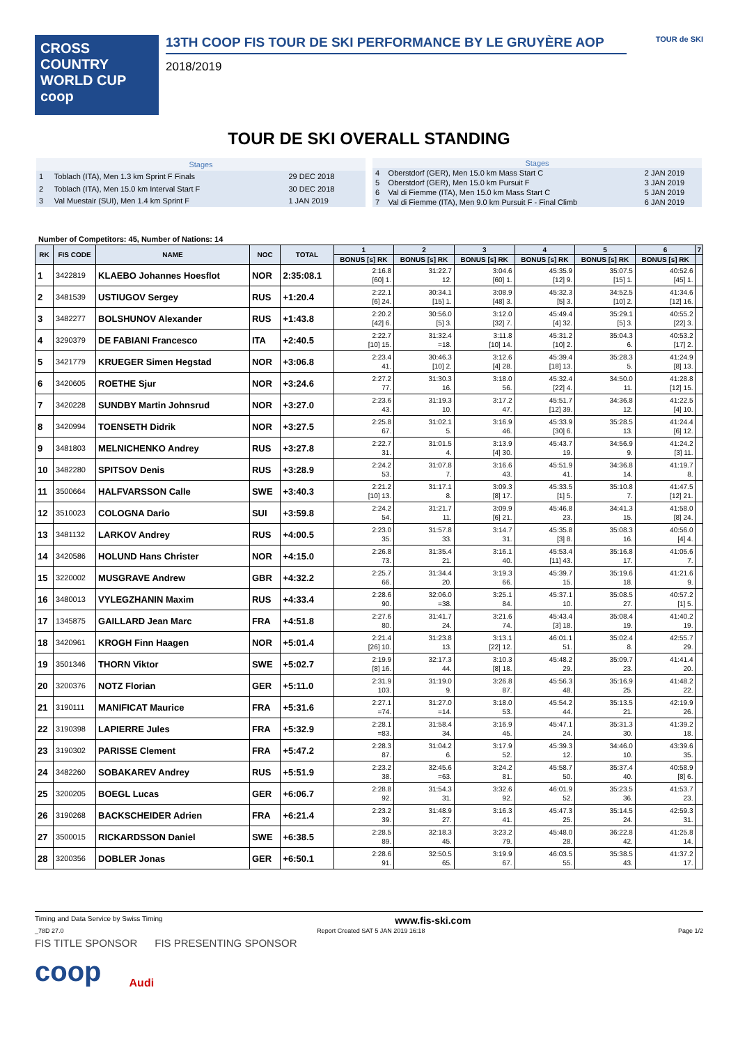CROSS COUNTRY
WORLD CUP
coop
13TH COOP FIS TOUR DE SKI PERFORMANCE BY LE GRUYÈRE AOP
2018/2019
TOUR de SKI
TOUR DE SKI OVERALL STANDING
| Stages | | |
| --- | --- | --- |
| 1 | Toblach (ITA), Men 1.3 km Sprint F Finals | 29 DEC 2018 |
| 2 | Toblach (ITA), Men 15.0 km Interval Start F | 30 DEC 2018 |
| 3 | Val Muestair (SUI), Men 1.4 km Sprint F | 1 JAN 2019 |
| Stages | | |
| --- | --- | --- |
| 4 | Oberstdorf (GER), Men 15.0 km Mass Start C | 2 JAN 2019 |
| 5 | Oberstdorf (GER), Men 15.0 km Pursuit F | 3 JAN 2019 |
| 6 | Val di Fiemme (ITA), Men 15.0 km Mass Start C | 5 JAN 2019 |
| 7 | Val di Fiemme (ITA), Men 9.0 km Pursuit F - Final Climb | 6 JAN 2019 |
Number of Competitors: 45, Number of Nations: 14
| RK | FIS CODE | NAME | NOC | TOTAL | 1 | 2 | 3 | 4 | 5 | 6 | 7 |
| --- | --- | --- | --- | --- | --- | --- | --- | --- | --- | --- | --- |
| | | | | | BONUS [s] RK | BONUS [s] RK | BONUS [s] RK | BONUS [s] RK | BONUS [s] RK | BONUS [s] RK | |
| 1 | 3422819 | KLAEBO Johannes Hoesflot | NOR | 2:35:08.1 | 2:16.8 [60] 1. | 31:22.7 12. | 3:04.6 [60] 1. | 45:35.9 [12] 9. | 35:07.5 [15] 1. | 40:52.6 [45] 1. | |
| 2 | 3481539 | USTIUGOV Sergey | RUS | +1:20.4 | 2:22.1 [6] 24. | 30:34.1 [15] 1. | 3:08.9 [48] 3. | 45:32.3 [5] 3. | 34:52.5 [10] 2. | 41:34.6 [12] 16. | |
| 3 | 3482277 | BOLSHUNOV Alexander | RUS | +1:43.8 | 2:20.2 [42] 6. | 30:56.0 [5] 3. | 3:12.0 [32] 7. | 45:49.4 [4] 32. | 35:29.1 [5] 3. | 40:55.2 [22] 3. | |
| 4 | 3290379 | DE FABIANI Francesco | ITA | +2:40.5 | 2:22.7 [10] 15. | 31:32.4 =18. | 3:11.8 [10] 14. | 45:31.2 [10] 2. | 35:04.3 6. | 40:53.2 [17] 2. | |
| 5 | 3421779 | KRUEGER Simen Hegstad | NOR | +3:06.8 | 2:23.4 41. | 30:46.3 [10] 2. | 3:12.6 [4] 28. | 45:39.4 [18] 13. | 35:28.3 5. | 41:24.9 [8] 13. | |
| 6 | 3420605 | ROETHE Sjur | NOR | +3:24.6 | 2:27.2 77. | 31:30.3 16. | 3:18.0 56. | 45:32.4 [22] 4. | 34:50.0 11. | 41:28.8 [12] 15. | |
| 7 | 3420228 | SUNDBY Martin Johnsrud | NOR | +3:27.0 | 2:23.6 43. | 31:19.3 10. | 3:17.2 47. | 45:51.7 [12] 39. | 34:36.8 12. | 41:22.5 [4] 10. | |
| 8 | 3420994 | TOENSETH Didrik | NOR | +3:27.5 | 2:25.8 67. | 31:02.1 5. | 3:16.9 46. | 45:33.9 [30] 6. | 35:28.5 13. | 41:24.4 [6] 12. | |
| 9 | 3481803 | MELNICHENKO Andrey | RUS | +3:27.8 | 2:22.7 31. | 31:01.5 4. | 3:13.9 [4] 30. | 45:43.7 19. | 34:56.9 9. | 41:24.2 [3] 11. | |
| 10 | 3482280 | SPITSOV Denis | RUS | +3:28.9 | 2:24.2 53. | 31:07.8 7. | 3:16.6 43. | 45:51.9 41. | 34:36.8 14. | 41:19.7 8. | |
| 11 | 3500664 | HALFVARSSON Calle | SWE | +3:40.3 | 2:21.2 [10] 13. | 31:17.1 8. | 3:09.3 [8] 17. | 45:33.5 [1] 5. | 35:10.8 7. | 41:47.5 [12] 21. | |
| 12 | 3510023 | COLOGNA Dario | SUI | +3:59.8 | 2:24.2 54. | 31:21.7 11. | 3:09.9 [6] 21. | 45:46.8 23. | 34:41.3 15. | 41:58.0 [8] 24. | |
| 13 | 3481132 | LARKOV Andrey | RUS | +4:00.5 | 2:23.0 35. | 31:57.8 33. | 3:14.7 31. | 45:35.8 [3] 8. | 35:08.3 16. | 40:56.0 [4] 4. | |
| 14 | 3420586 | HOLUND Hans Christer | NOR | +4:15.0 | 2:26.8 73. | 31:35.4 21. | 3:16.1 40. | 45:53.4 [11] 43. | 35:16.8 17. | 41:05.6 7. | |
| 15 | 3220002 | MUSGRAVE Andrew | GBR | +4:32.2 | 2:25.7 66. | 31:34.4 20. | 3:19.3 66. | 45:39.7 15. | 35:19.6 18. | 41:21.6 9. | |
| 16 | 3480013 | VYLEGZHANIN Maxim | RUS | +4:33.4 | 2:28.6 90. | 32:06.0 =38. | 3:25.1 84. | 45:37.1 10. | 35:08.5 27. | 40:57.2 [1] 5. | |
| 17 | 1345875 | GAILLARD Jean Marc | FRA | +4:51.8 | 2:27.6 80. | 31:41.7 24. | 3:21.6 74. | 45:43.4 [3] 18. | 35:08.4 19. | 41:40.2 19. | |
| 18 | 3420961 | KROGH Finn Haagen | NOR | +5:01.4 | 2:21.4 [26] 10. | 31:23.8 13. | 3:13.1 [22] 12. | 46:01.1 51. | 35:02.4 8. | 42:55.7 29. | |
| 19 | 3501346 | THORN Viktor | SWE | +5:02.7 | 2:19.9 [8] 16. | 32:17.3 44. | 3:10.3 [8] 18. | 45:48.2 29. | 35:09.7 23. | 41:41.4 20. | |
| 20 | 3200376 | NOTZ Florian | GER | +5:11.0 | 2:31.9 103. | 31:19.0 9. | 3:26.8 87. | 45:56.3 48. | 35:16.9 25. | 41:48.2 22. | |
| 21 | 3190111 | MANIFICAT Maurice | FRA | +5:31.6 | 2:27.1 =74. | 31:27.0 =14. | 3:18.0 53. | 45:54.2 44. | 35:13.5 21. | 42:19.9 26. | |
| 22 | 3190398 | LAPIERRE Jules | FRA | +5:32.9 | 2:28.1 =83. | 31:58.4 34. | 3:16.9 45. | 45:47.1 24. | 35:31.3 30. | 41:39.2 18. | |
| 23 | 3190302 | PARISSE Clement | FRA | +5:47.2 | 2:28.3 87. | 31:04.2 6. | 3:17.9 52. | 45:39.3 12. | 34:46.0 10. | 43:39.6 35. | |
| 24 | 3482260 | SOBAKAREV Andrey | RUS | +5:51.9 | 2:23.2 38. | 32:45.6 =63. | 3:24.2 81. | 45:58.7 50. | 35:37.4 40. | 40:58.9 [8] 6. | |
| 25 | 3200205 | BOEGL Lucas | GER | +6:06.7 | 2:28.8 92. | 31:54.3 31. | 3:32.6 92. | 46:01.9 52. | 35:23.5 36. | 41:53.7 23. | |
| 26 | 3190268 | BACKSCHEIDER Adrien | FRA | +6:21.4 | 2:23.2 39. | 31:48.9 27. | 3:16.3 41. | 45:47.3 25. | 35:14.5 24. | 42:59.3 31. | |
| 27 | 3500015 | RICKARDSSON Daniel | SWE | +6:38.5 | 2:28.5 89. | 32:18.3 45. | 3:23.2 79. | 45:48.0 28. | 36:22.8 42. | 41:25.8 14. | |
| 28 | 3200356 | DOBLER Jonas | GER | +6:50.1 | 2:28.6 91. | 32:50.5 65. | 3:19.9 67. | 46:03.5 55. | 35:38.5 43. | 41:37.2 17. | |
Timing and Data Service by Swiss Timing www.fis-ski.com
_78D 27.0 Report Created SAT 5 JAN 2019 16:18 Page 1/2
FIS TITLE SPONSOR FIS PRESENTING SPONSOR
coop Audi